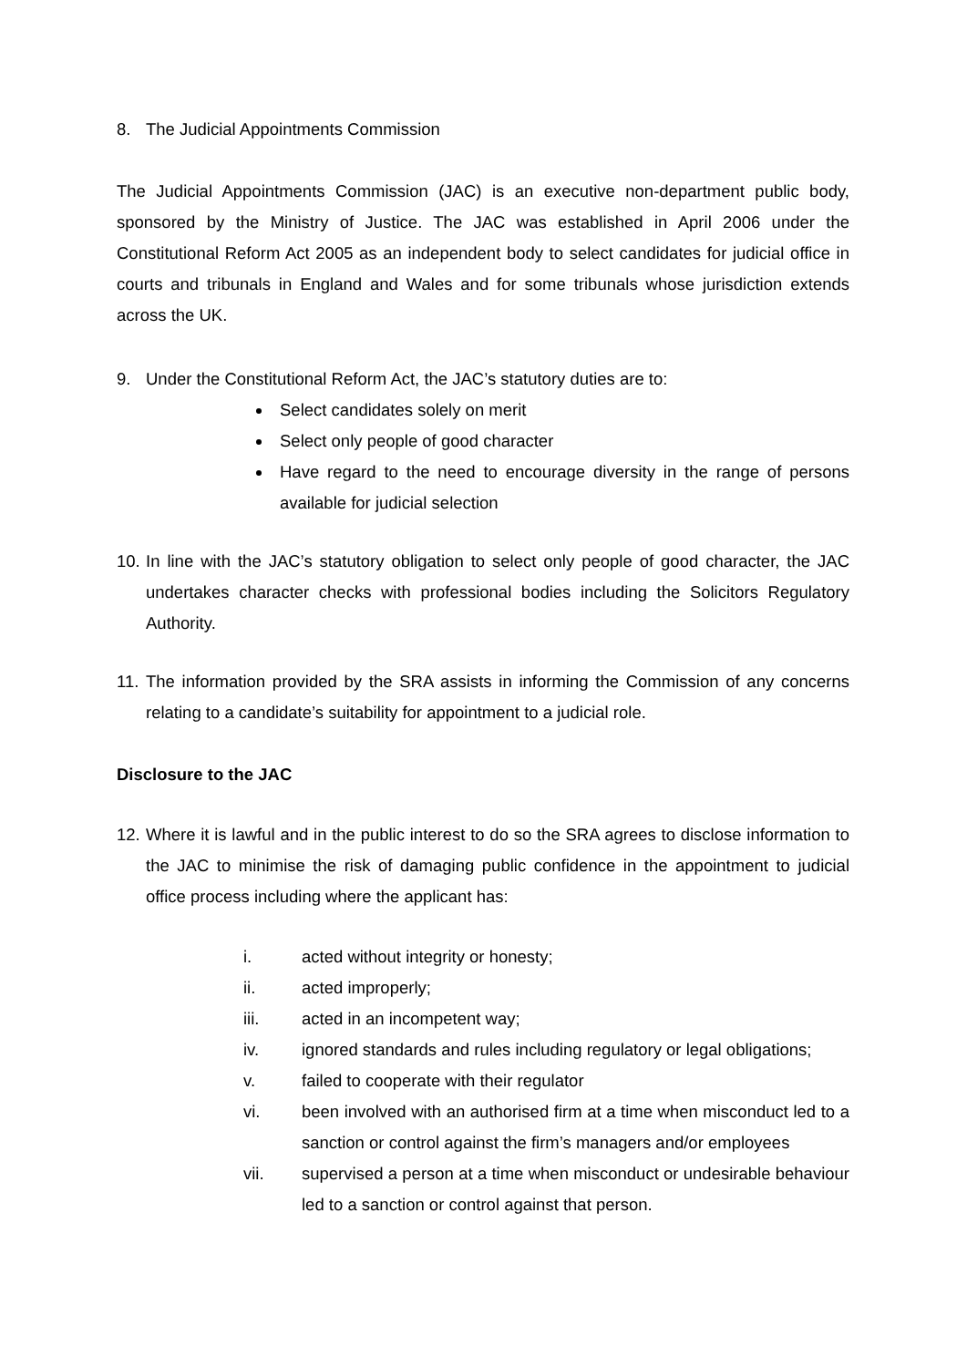8. The Judicial Appointments Commission
The Judicial Appointments Commission (JAC) is an executive non-department public body, sponsored by the Ministry of Justice. The JAC was established in April 2006 under the Constitutional Reform Act 2005 as an independent body to select candidates for judicial office in courts and tribunals in England and Wales and for some tribunals whose jurisdiction extends across the UK.
9. Under the Constitutional Reform Act, the JAC’s statutory duties are to:
Select candidates solely on merit
Select only people of good character
Have regard to the need to encourage diversity in the range of persons available for judicial selection
10. In line with the JAC’s statutory obligation to select only people of good character, the JAC undertakes character checks with professional bodies including the Solicitors Regulatory Authority.
11. The information provided by the SRA assists in informing the Commission of any concerns relating to a candidate’s suitability for appointment to a judicial role.
Disclosure to the JAC
12. Where it is lawful and in the public interest to do so the SRA agrees to disclose information to the JAC to minimise the risk of damaging public confidence in the appointment to judicial office process including where the applicant has:
i. acted without integrity or honesty;
ii. acted improperly;
iii. acted in an incompetent way;
iv. ignored standards and rules including regulatory or legal obligations;
v. failed to cooperate with their regulator
vi. been involved with an authorised firm at a time when misconduct led to a sanction or control against the firm’s managers and/or employees
vii. supervised a person at a time when misconduct or undesirable behaviour led to a sanction or control against that person.